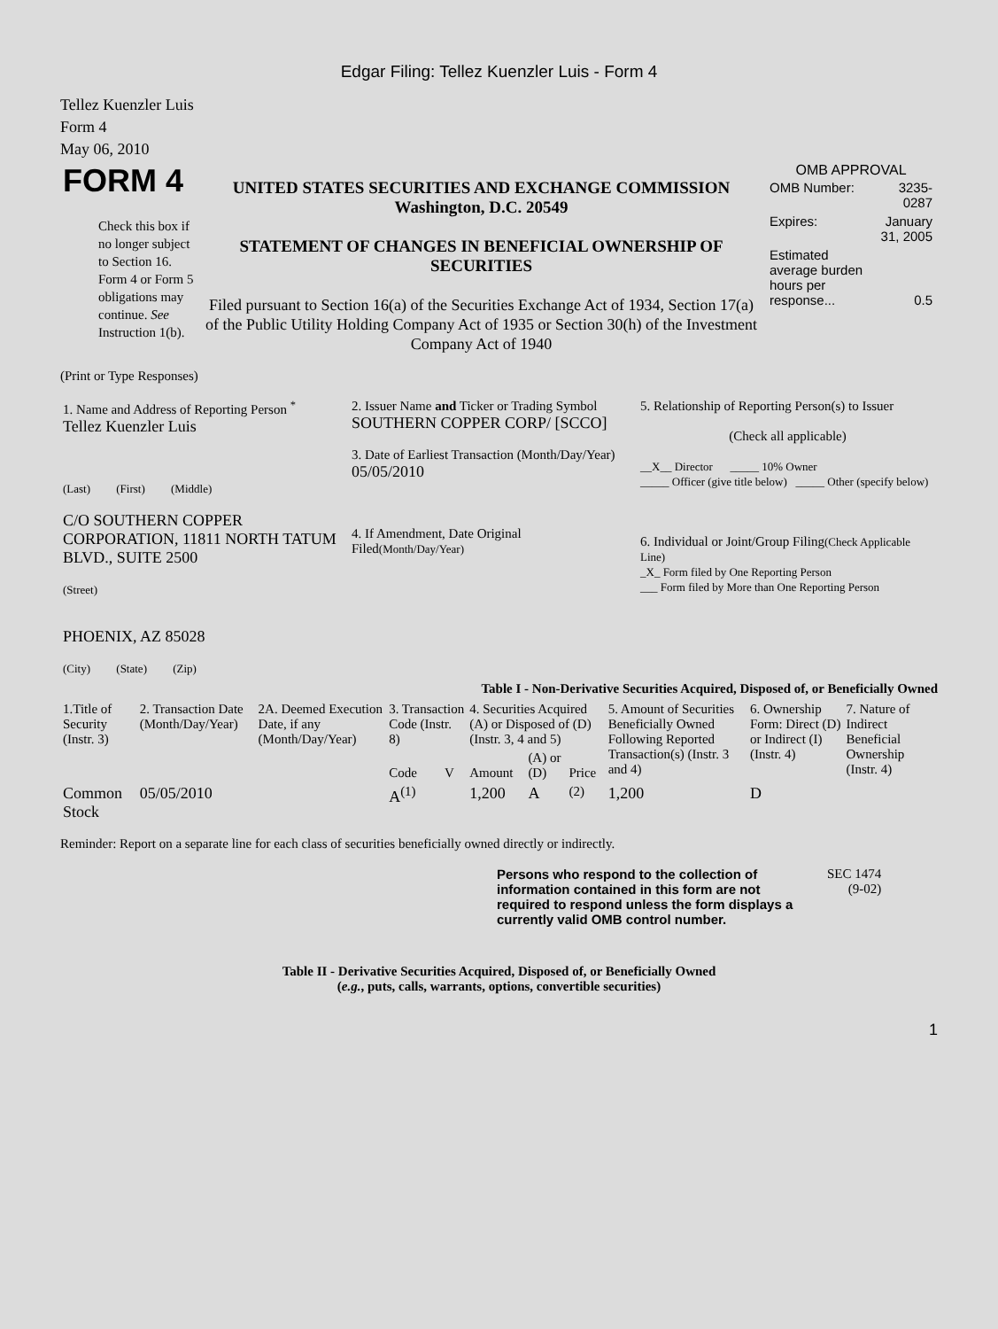Edgar Filing: Tellez Kuenzler Luis - Form 4
Tellez Kuenzler Luis
Form 4
May 06, 2010
| FORM 4 Check this box if no longer subject to Section 16. Form 4 or Form 5 obligations may continue. See Instruction 1(b). | UNITED STATES SECURITIES AND EXCHANGE COMMISSION Washington, D.C. 20549 STATEMENT OF CHANGES IN BENEFICIAL OWNERSHIP OF SECURITIES Filed pursuant to Section 16(a) of the Securities Exchange Act of 1934, Section 17(a) of the Public Utility Holding Company Act of 1935 or Section 30(h) of the Investment Company Act of 1940 | OMB APPROVAL / OMB Number: / 3235-0287 / / Expires: / January 31, 2005 / / Estimated average burden hours per response... / 0.5 / |
(Print or Type Responses)
| 1. Name and Address of Reporting Person <sup>*</sup> Tellez Kuenzler Luis (Last) (First) (Middle) C/O SOUTHERN COPPER CORPORATION, 11811 NORTH TATUM BLVD., SUITE 2500 (Street) PHOENIX, AZ 85028 (City) (State) (Zip) | 2. Issuer Name and Ticker or Trading Symbol SOUTHERN COPPER CORP/ [SCCO] 3. Date of Earliest Transaction (Month/Day/Year) 05/05/2010 4. If Amendment, Date Original Filed (Month/Day/Year) | 5. Relationship of Reporting Person(s) to Issuer (Check all applicable) __X__ Director _____ 10% Owner _____ Officer (give title below) _____ Other (specify below) 6. Individual or Joint/Group Filing (Check Applicable Line) _X_ Form filed by One Reporting Person ___ Form filed by More than One Reporting Person |
Table I - Non-Derivative Securities Acquired, Disposed of, or Beneficially Owned
| 1.Title of Security (Instr. 3) | 2. Transaction Date (Month/Day/Year) | 2A. Deemed Execution Date, if any (Month/Day/Year) | 3. Transaction Code (Instr. 8) | | 4. Securities Acquired (A) or Disposed of (D) (Instr. 3, 4 and 5) | | | 5. Amount of Securities Beneficially Owned Following Reported Transaction(s) (Instr. 3 and 4) | 6. Ownership Form: Direct (D) or Indirect (I) (Instr. 4) | 7. Nature of Indirect Beneficial Ownership (Instr. 4) |
| | | | Code | V | Amount | (A) or (D) | Price | | | |
| Common Stock | 05/05/2010 | | A<sup>(1)</sup> | | 1,200 | A | <sup>(2)</sup> | 1,200 | D | |
Reminder: Report on a separate line for each class of securities beneficially owned directly or indirectly.
| Persons who respond to the collection of information contained in this form are not required to respond unless the form displays a currently valid OMB control number. | SEC 1474 (9-02) |
Table II - Derivative Securities Acquired, Disposed of, or Beneficially Owned
(e.g., puts, calls, warrants, options, convertible securities)
1